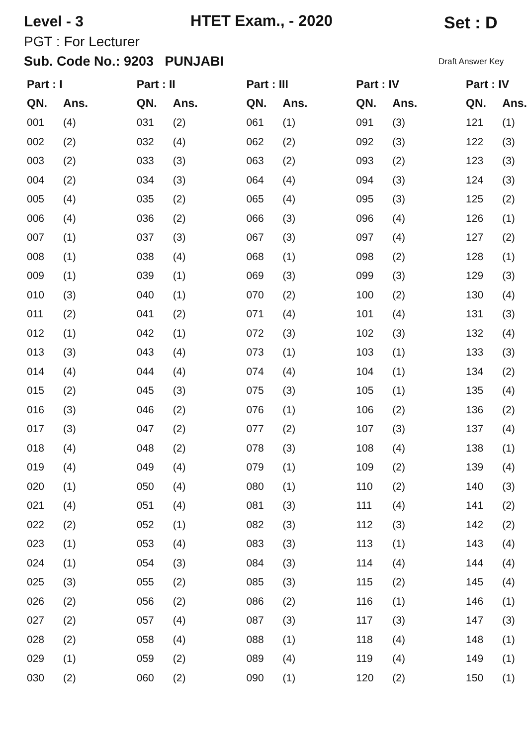Level - 3 HTET Exam., - 2020 Set : D
PGT : For Lecturer
Sub. Code No.: 9203 PUNJABI Draft Answer Key
| Part : I | | Part : II | | Part : III | | Part : IV | | Part : IV | |
| --- | --- | --- | --- | --- | --- | --- | --- | --- | --- |
| QN. | Ans. | QN. | Ans. | QN. | Ans. | QN. | Ans. | QN. | Ans. |
| 001 | (4) | 031 | (2) | 061 | (1) | 091 | (3) | 121 | (1) |
| 002 | (2) | 032 | (4) | 062 | (2) | 092 | (3) | 122 | (3) |
| 003 | (2) | 033 | (3) | 063 | (2) | 093 | (2) | 123 | (3) |
| 004 | (2) | 034 | (3) | 064 | (4) | 094 | (3) | 124 | (3) |
| 005 | (4) | 035 | (2) | 065 | (4) | 095 | (3) | 125 | (2) |
| 006 | (4) | 036 | (2) | 066 | (3) | 096 | (4) | 126 | (1) |
| 007 | (1) | 037 | (3) | 067 | (3) | 097 | (4) | 127 | (2) |
| 008 | (1) | 038 | (4) | 068 | (1) | 098 | (2) | 128 | (1) |
| 009 | (1) | 039 | (1) | 069 | (3) | 099 | (3) | 129 | (3) |
| 010 | (3) | 040 | (1) | 070 | (2) | 100 | (2) | 130 | (4) |
| 011 | (2) | 041 | (2) | 071 | (4) | 101 | (4) | 131 | (3) |
| 012 | (1) | 042 | (1) | 072 | (3) | 102 | (3) | 132 | (4) |
| 013 | (3) | 043 | (4) | 073 | (1) | 103 | (1) | 133 | (3) |
| 014 | (4) | 044 | (4) | 074 | (4) | 104 | (1) | 134 | (2) |
| 015 | (2) | 045 | (3) | 075 | (3) | 105 | (1) | 135 | (4) |
| 016 | (3) | 046 | (2) | 076 | (1) | 106 | (2) | 136 | (2) |
| 017 | (3) | 047 | (2) | 077 | (2) | 107 | (3) | 137 | (4) |
| 018 | (4) | 048 | (2) | 078 | (3) | 108 | (4) | 138 | (1) |
| 019 | (4) | 049 | (4) | 079 | (1) | 109 | (2) | 139 | (4) |
| 020 | (1) | 050 | (4) | 080 | (1) | 110 | (2) | 140 | (3) |
| 021 | (4) | 051 | (4) | 081 | (3) | 111 | (4) | 141 | (2) |
| 022 | (2) | 052 | (1) | 082 | (3) | 112 | (3) | 142 | (2) |
| 023 | (1) | 053 | (4) | 083 | (3) | 113 | (1) | 143 | (4) |
| 024 | (1) | 054 | (3) | 084 | (3) | 114 | (4) | 144 | (4) |
| 025 | (3) | 055 | (2) | 085 | (3) | 115 | (2) | 145 | (4) |
| 026 | (2) | 056 | (2) | 086 | (2) | 116 | (1) | 146 | (1) |
| 027 | (2) | 057 | (4) | 087 | (3) | 117 | (3) | 147 | (3) |
| 028 | (2) | 058 | (4) | 088 | (1) | 118 | (4) | 148 | (1) |
| 029 | (1) | 059 | (2) | 089 | (4) | 119 | (4) | 149 | (1) |
| 030 | (2) | 060 | (2) | 090 | (1) | 120 | (2) | 150 | (1) |